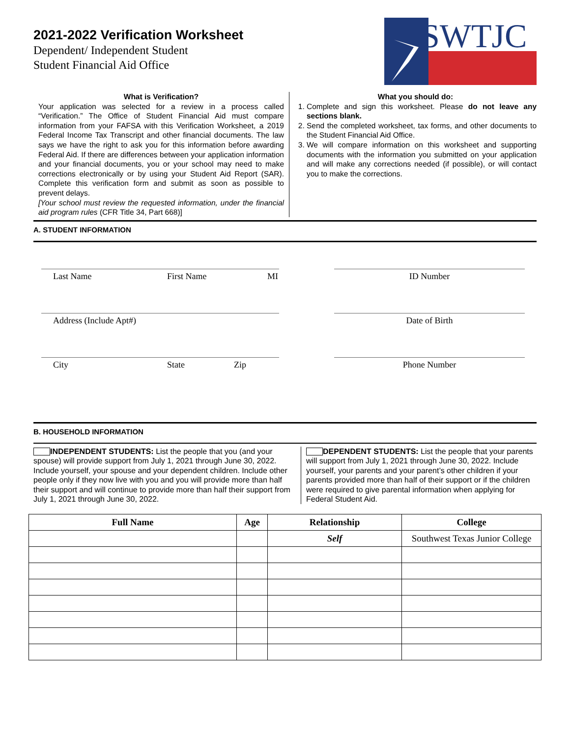2021-2022 Verification Worksheet
Dependent/ Independent Student
Student Financial Aid Office
SWTJC
What is Verification?
Your application was selected for a review in a process called “Verification.” The Office of Student Financial Aid must compare information from your FAFSA with this Verification Worksheet, a 2019 Federal Income Tax Transcript and other financial documents. The law says we have the right to ask you for this information before awarding Federal Aid. If there are differences between your application information and your financial documents, you or your school may need to make corrections electronically or by using your Student Aid Report (SAR). Complete this verification form and submit as soon as possible to prevent delays.
[Your school must review the requested information, under the financial aid program rules (CFR Title 34, Part 668)]
What you should do:
1. Complete and sign this worksheet. Please do not leave any sections blank.
2. Send the completed worksheet, tax forms, and other documents to the Student Financial Aid Office.
3. We will compare information on this worksheet and supporting documents with the information you submitted on your application and will make any corrections needed (if possible), or will contact you to make the corrections.
A. STUDENT INFORMATION
Last Name First Name MI
ID Number
Address (Include Apt#)
Date of Birth
City State Zip
Phone Number
B. HOUSEHOLD INFORMATION
INDEPENDENT STUDENTS: List the people that you (and your spouse) will provide support from July 1, 2021 through June 30, 2022. Include yourself, your spouse and your dependent children. Include other people only if they now live with you and you will provide more than half their support and will continue to provide more than half their support from July 1, 2021 through June 30, 2022.
DEPENDENT STUDENTS: List the people that your parents will support from July 1, 2021 through June 30, 2022. Include yourself, your parents and your parent’s other children if your parents provided more than half of their support or if the children were required to give parental information when applying for Federal Student Aid.
| Full Name | Age | Relationship | College |
| --- | --- | --- | --- |
| | | Self | Southwest Texas Junior College |